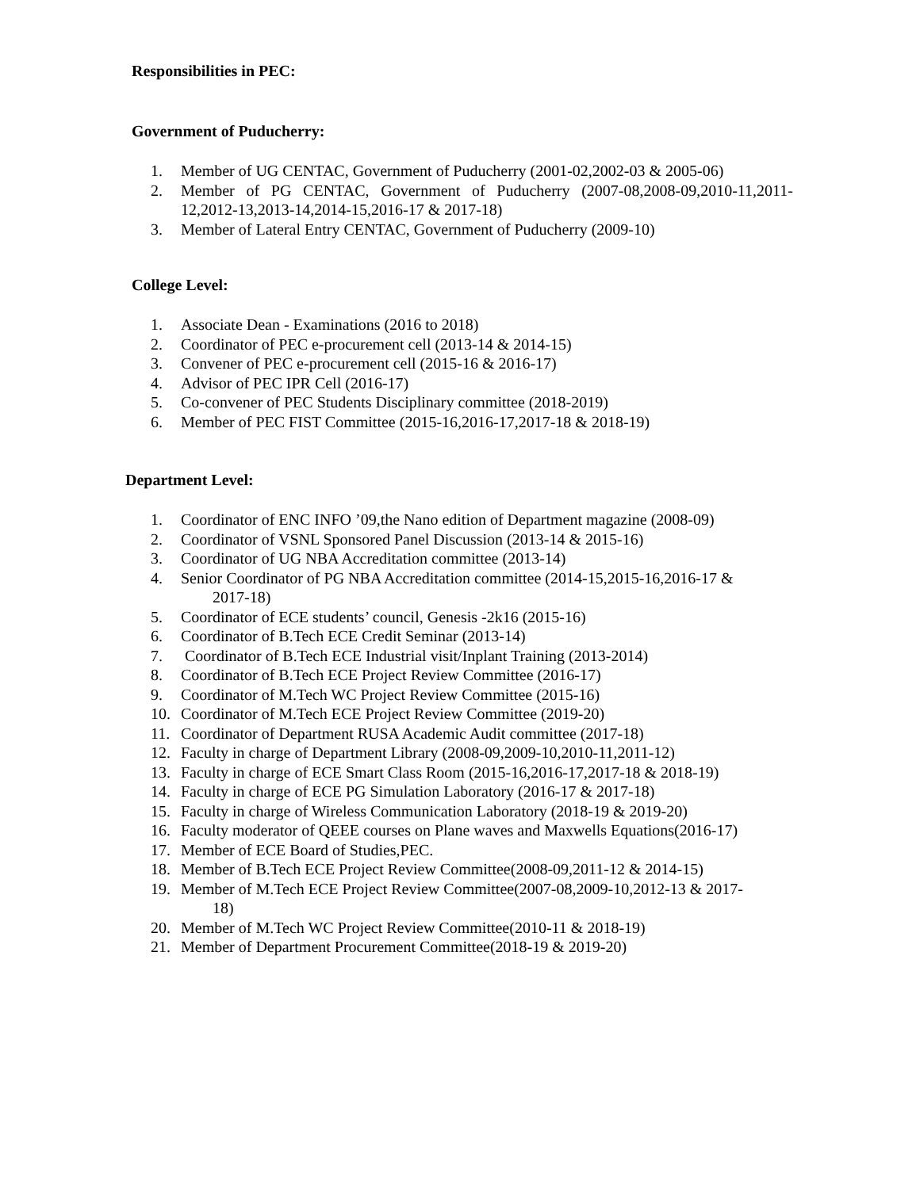Responsibilities in PEC:
Government of Puducherry:
1. Member of UG CENTAC, Government of Puducherry (2001-02,2002-03 & 2005-06)
2. Member of PG CENTAC, Government of Puducherry (2007-08,2008-09,2010-11,2011-12,2012-13,2013-14,2014-15,2016-17 & 2017-18)
3. Member of Lateral Entry CENTAC, Government of Puducherry (2009-10)
College Level:
1. Associate Dean - Examinations (2016 to 2018)
2. Coordinator of PEC e-procurement cell (2013-14 & 2014-15)
3. Convener of PEC e-procurement cell (2015-16 & 2016-17)
4. Advisor of PEC IPR Cell (2016-17)
5. Co-convener of PEC Students Disciplinary committee (2018-2019)
6. Member of PEC FIST Committee (2015-16,2016-17,2017-18 & 2018-19)
Department Level:
1. Coordinator of ENC INFO ’09,the Nano edition of Department magazine (2008-09)
2. Coordinator of VSNL Sponsored Panel Discussion (2013-14 & 2015-16)
3. Coordinator of UG NBA Accreditation committee (2013-14)
4. Senior Coordinator of PG NBA Accreditation committee (2014-15,2015-16,2016-17 &
2017-18)
5. Coordinator of ECE students’ council, Genesis -2k16 (2015-16)
6. Coordinator of B.Tech ECE Credit Seminar (2013-14)
7. Coordinator of B.Tech ECE Industrial visit/Inplant Training (2013-2014)
8. Coordinator of B.Tech ECE Project Review Committee (2016-17)
9. Coordinator of M.Tech WC Project Review Committee (2015-16)
10. Coordinator of M.Tech ECE Project Review Committee (2019-20)
11. Coordinator of Department RUSA Academic Audit committee (2017-18)
12. Faculty in charge of Department Library (2008-09,2009-10,2010-11,2011-12)
13. Faculty in charge of ECE Smart Class Room (2015-16,2016-17,2017-18 & 2018-19)
14. Faculty in charge of ECE PG Simulation Laboratory (2016-17 & 2017-18)
15. Faculty in charge of Wireless Communication Laboratory (2018-19 & 2019-20)
16. Faculty moderator of QEEE courses on Plane waves and Maxwells Equations(2016-17)
17. Member of ECE Board of Studies,PEC.
18. Member of B.Tech ECE Project Review Committee(2008-09,2011-12 & 2014-15)
19. Member of M.Tech ECE Project Review Committee(2007-08,2009-10,2012-13 & 2017-
18)
20. Member of M.Tech WC Project Review Committee(2010-11 & 2018-19)
21. Member of Department Procurement Committee(2018-19 & 2019-20)